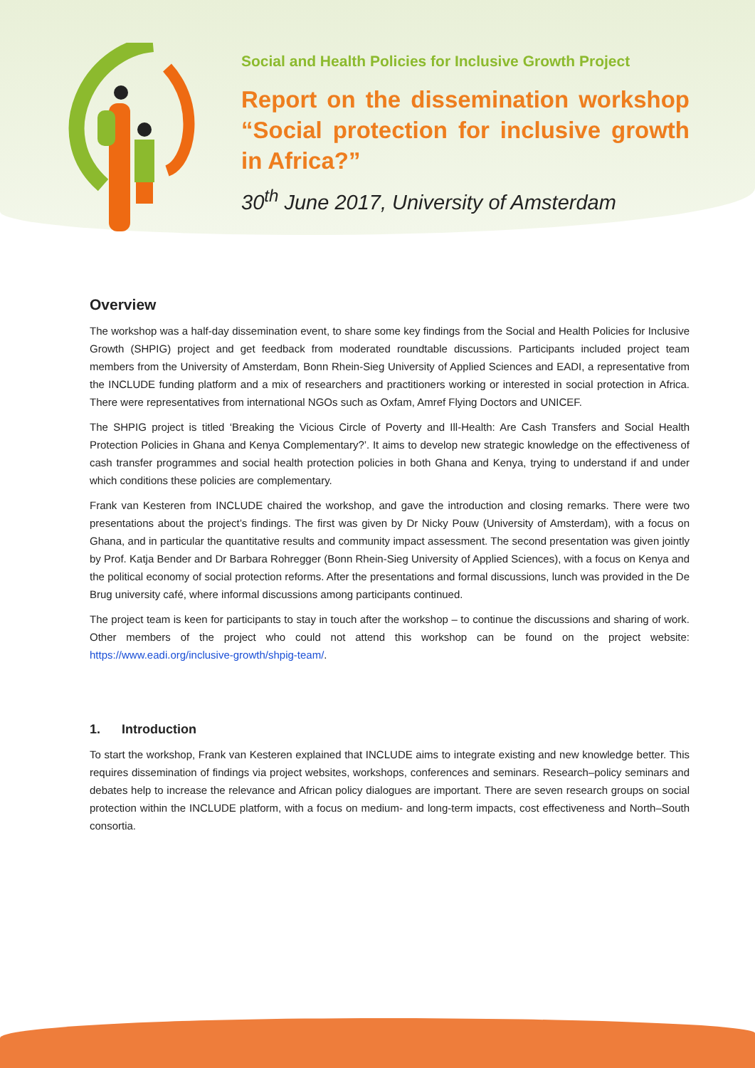Social and Health Policies for Inclusive Growth Project
Report on the dissemination workshop “Social protection for inclusive growth in Africa?”
30<sup>th</sup> June 2017, University of Amsterdam
Overview
The workshop was a half-day dissemination event, to share some key findings from the Social and Health Policies for Inclusive Growth (SHPIG) project and get feedback from moderated roundtable discussions. Participants included project team members from the University of Amsterdam, Bonn Rhein-Sieg University of Applied Sciences and EADI, a representative from the INCLUDE funding platform and a mix of researchers and practitioners working or interested in social protection in Africa. There were representatives from international NGOs such as Oxfam, Amref Flying Doctors and UNICEF.
The SHPIG project is titled ‘Breaking the Vicious Circle of Poverty and Ill-Health: Are Cash Transfers and Social Health Protection Policies in Ghana and Kenya Complementary?’. It aims to develop new strategic knowledge on the effectiveness of cash transfer programmes and social health protection policies in both Ghana and Kenya, trying to understand if and under which conditions these policies are complementary.
Frank van Kesteren from INCLUDE chaired the workshop, and gave the introduction and closing remarks. There were two presentations about the project’s findings. The first was given by Dr Nicky Pouw (University of Amsterdam), with a focus on Ghana, and in particular the quantitative results and community impact assessment. The second presentation was given jointly by Prof. Katja Bender and Dr Barbara Rohregger (Bonn Rhein-Sieg University of Applied Sciences), with a focus on Kenya and the political economy of social protection reforms. After the presentations and formal discussions, lunch was provided in the De Brug university café, where informal discussions among participants continued.
The project team is keen for participants to stay in touch after the workshop – to continue the discussions and sharing of work. Other members of the project who could not attend this workshop can be found on the project website: https://www.eadi.org/inclusive-growth/shpig-team/.
1. Introduction
To start the workshop, Frank van Kesteren explained that INCLUDE aims to integrate existing and new knowledge better. This requires dissemination of findings via project websites, workshops, conferences and seminars. Research–policy seminars and debates help to increase the relevance and African policy dialogues are important. There are seven research groups on social protection within the INCLUDE platform, with a focus on medium- and long-term impacts, cost effectiveness and North–South consortia.